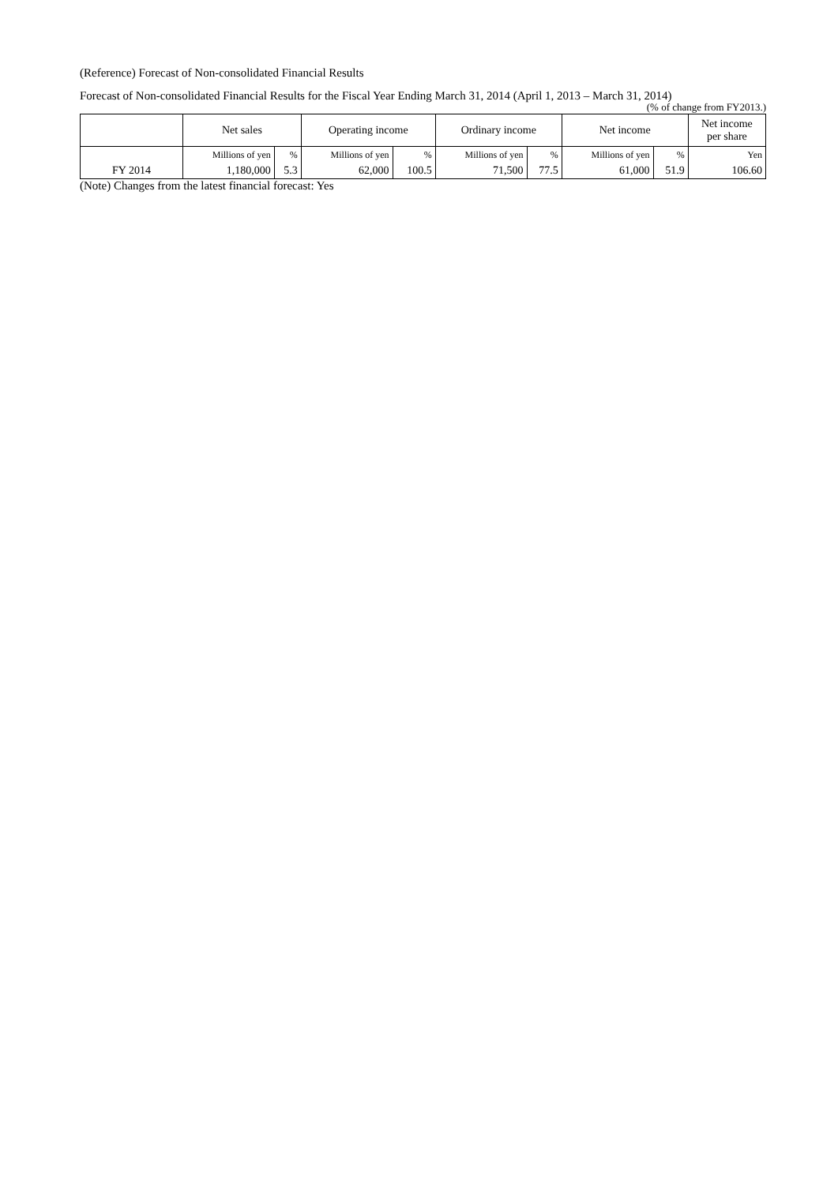(Reference) Forecast of Non-consolidated Financial Results
Forecast of Non-consolidated Financial Results for the Fiscal Year Ending March 31, 2014 (April 1, 2013 – March 31, 2014)
(% of change from FY2013.)
| | Net sales | | Operating income | | Ordinary income | | Net income | | Net income per share |
| --- | --- | --- | --- | --- | --- | --- | --- | --- | --- |
| | Millions of yen | % | Millions of yen | % | Millions of yen | % | Millions of yen | % | Yen |
| FY 2014 | 1,180,000 | 5.3 | 62,000 | 100.5 | 71,500 | 77.5 | 61,000 | 51.9 | 106.60 |
(Note) Changes from the latest financial forecast: Yes